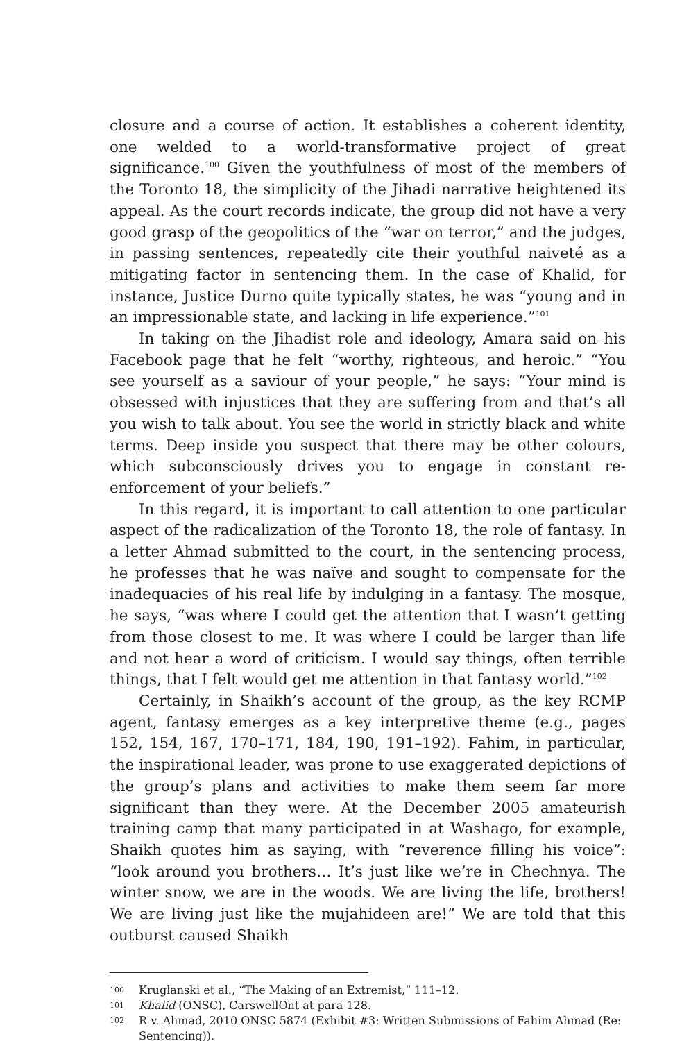closure and a course of action. It establishes a coherent identity, one welded to a world-transformative project of great significance.<sup>100</sup> Given the youthfulness of most of the members of the Toronto 18, the simplicity of the Jihadi narrative heightened its appeal. As the court records indicate, the group did not have a very good grasp of the geopolitics of the “war on terror,” and the judges, in passing sentences, repeatedly cite their youthful naiveté as a mitigating factor in sentencing them. In the case of Khalid, for instance, Justice Durno quite typically states, he was “young and in an impressionable state, and lacking in life experience.”<sup>101</sup>
In taking on the Jihadist role and ideology, Amara said on his Facebook page that he felt “worthy, righteous, and heroic.” “You see yourself as a saviour of your people,” he says: “Your mind is obsessed with injustices that they are suffering from and that’s all you wish to talk about. You see the world in strictly black and white terms. Deep inside you suspect that there may be other colours, which subconsciously drives you to engage in constant re-enforcement of your beliefs.”
In this regard, it is important to call attention to one particular aspect of the radicalization of the Toronto 18, the role of fantasy. In a letter Ahmad submitted to the court, in the sentencing process, he professes that he was naïve and sought to compensate for the inadequacies of his real life by indulging in a fantasy. The mosque, he says, “was where I could get the attention that I wasn’t getting from those closest to me. It was where I could be larger than life and not hear a word of criticism. I would say things, often terrible things, that I felt would get me attention in that fantasy world.”<sup>102</sup>
Certainly, in Shaikh’s account of the group, as the key RCMP agent, fantasy emerges as a key interpretive theme (e.g., pages 152, 154, 167, 170–171, 184, 190, 191–192). Fahim, in particular, the inspirational leader, was prone to use exaggerated depictions of the group’s plans and activities to make them seem far more significant than they were. At the December 2005 amateurish training camp that many participated in at Washago, for example, Shaikh quotes him as saying, with “reverence filling his voice”: “look around you brothers… It’s just like we’re in Chechnya. The winter snow, we are in the woods. We are living the life, brothers! We are living just like the mujahideen are!” We are told that this outburst caused Shaikh
100 Kruglanski et al., “The Making of an Extremist,” 111–12.
101 Khalid (ONSC), CarswellOnt at para 128.
102 R v. Ahmad, 2010 ONSC 5874 (Exhibit #3: Written Submissions of Fahim Ahmad (Re: Sentencing)).